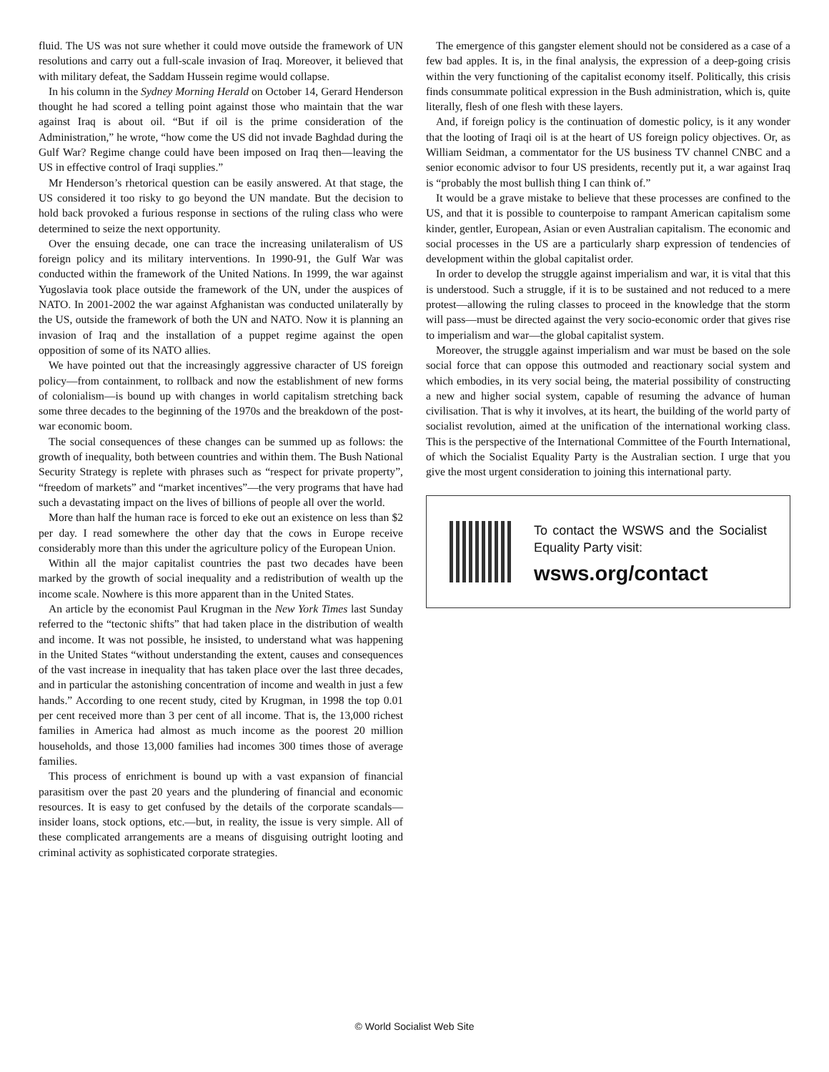fluid. The US was not sure whether it could move outside the framework of UN resolutions and carry out a full-scale invasion of Iraq. Moreover, it believed that with military defeat, the Saddam Hussein regime would collapse.
In his column in the Sydney Morning Herald on October 14, Gerard Henderson thought he had scored a telling point against those who maintain that the war against Iraq is about oil. “But if oil is the prime consideration of the Administration,” he wrote, “how come the US did not invade Baghdad during the Gulf War? Regime change could have been imposed on Iraq then—leaving the US in effective control of Iraqi supplies.”
Mr Henderson’s rhetorical question can be easily answered. At that stage, the US considered it too risky to go beyond the UN mandate. But the decision to hold back provoked a furious response in sections of the ruling class who were determined to seize the next opportunity.
Over the ensuing decade, one can trace the increasing unilateralism of US foreign policy and its military interventions. In 1990-91, the Gulf War was conducted within the framework of the United Nations. In 1999, the war against Yugoslavia took place outside the framework of the UN, under the auspices of NATO. In 2001-2002 the war against Afghanistan was conducted unilaterally by the US, outside the framework of both the UN and NATO. Now it is planning an invasion of Iraq and the installation of a puppet regime against the open opposition of some of its NATO allies.
We have pointed out that the increasingly aggressive character of US foreign policy—from containment, to rollback and now the establishment of new forms of colonialism—is bound up with changes in world capitalism stretching back some three decades to the beginning of the 1970s and the breakdown of the post-war economic boom.
The social consequences of these changes can be summed up as follows: the growth of inequality, both between countries and within them. The Bush National Security Strategy is replete with phrases such as “respect for private property”, “freedom of markets” and “market incentives”—the very programs that have had such a devastating impact on the lives of billions of people all over the world.
More than half the human race is forced to eke out an existence on less than $2 per day. I read somewhere the other day that the cows in Europe receive considerably more than this under the agriculture policy of the European Union.
Within all the major capitalist countries the past two decades have been marked by the growth of social inequality and a redistribution of wealth up the income scale. Nowhere is this more apparent than in the United States.
An article by the economist Paul Krugman in the New York Times last Sunday referred to the “tectonic shifts” that had taken place in the distribution of wealth and income. It was not possible, he insisted, to understand what was happening in the United States “without understanding the extent, causes and consequences of the vast increase in inequality that has taken place over the last three decades, and in particular the astonishing concentration of income and wealth in just a few hands.” According to one recent study, cited by Krugman, in 1998 the top 0.01 per cent received more than 3 per cent of all income. That is, the 13,000 richest families in America had almost as much income as the poorest 20 million households, and those 13,000 families had incomes 300 times those of average families.
This process of enrichment is bound up with a vast expansion of financial parasitism over the past 20 years and the plundering of financial and economic resources. It is easy to get confused by the details of the corporate scandals—insider loans, stock options, etc.—but, in reality, the issue is very simple. All of these complicated arrangements are a means of disguising outright looting and criminal activity as sophisticated corporate strategies.
The emergence of this gangster element should not be considered as a case of a few bad apples. It is, in the final analysis, the expression of a deep-going crisis within the very functioning of the capitalist economy itself. Politically, this crisis finds consummate political expression in the Bush administration, which is, quite literally, flesh of one flesh with these layers.
And, if foreign policy is the continuation of domestic policy, is it any wonder that the looting of Iraqi oil is at the heart of US foreign policy objectives. Or, as William Seidman, a commentator for the US business TV channel CNBC and a senior economic advisor to four US presidents, recently put it, a war against Iraq is “probably the most bullish thing I can think of.”
It would be a grave mistake to believe that these processes are confined to the US, and that it is possible to counterpoise to rampant American capitalism some kinder, gentler, European, Asian or even Australian capitalism. The economic and social processes in the US are a particularly sharp expression of tendencies of development within the global capitalist order.
In order to develop the struggle against imperialism and war, it is vital that this is understood. Such a struggle, if it is to be sustained and not reduced to a mere protest—allowing the ruling classes to proceed in the knowledge that the storm will pass—must be directed against the very socio-economic order that gives rise to imperialism and war—the global capitalist system.
Moreover, the struggle against imperialism and war must be based on the sole social force that can oppose this outmoded and reactionary social system and which embodies, in its very social being, the material possibility of constructing a new and higher social system, capable of resuming the advance of human civilisation. That is why it involves, at its heart, the building of the world party of socialist revolution, aimed at the unification of the international working class. This is the perspective of the International Committee of the Fourth International, of which the Socialist Equality Party is the Australian section. I urge that you give the most urgent consideration to joining this international party.
To contact the WSWS and the Socialist Equality Party visit:
wsws.org/contact
© World Socialist Web Site